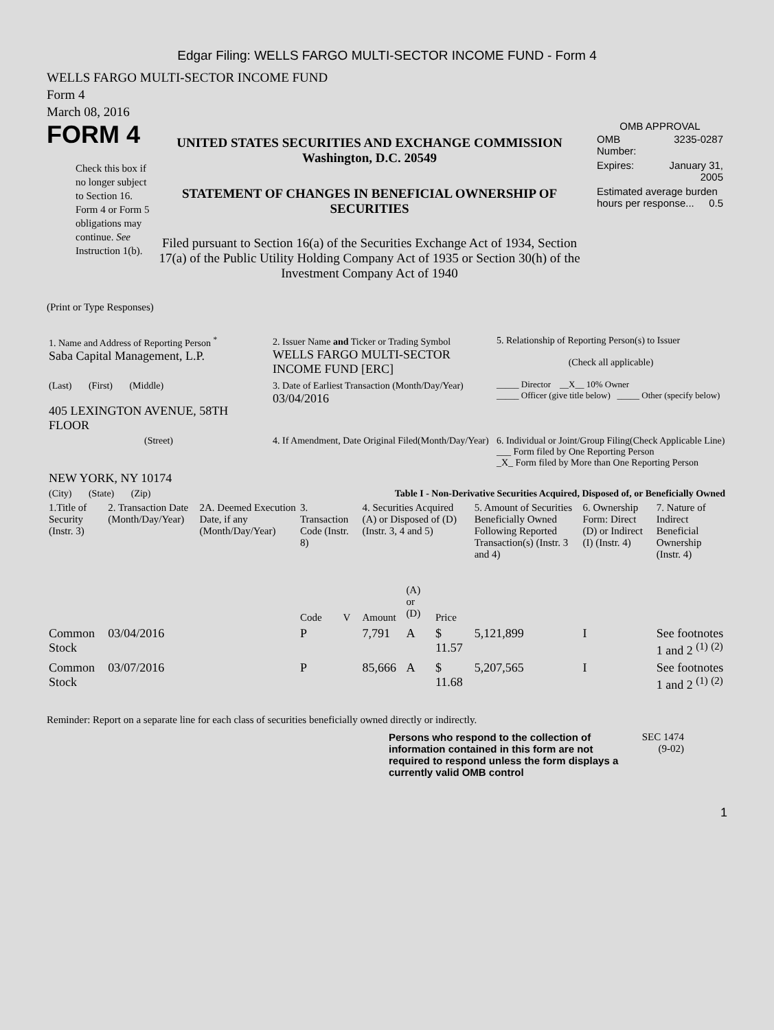Edgar Filing: WELLS FARGO MULTI-SECTOR INCOME FUND - Form 4
WELLS FARGO MULTI-SECTOR INCOME FUND
Form 4
March 08, 2016
FORM 4
Check this box if no longer subject to Section 16. Form 4 or Form 5 obligations may continue. See Instruction 1(b).
UNITED STATES SECURITIES AND EXCHANGE COMMISSION
Washington, D.C. 20549
STATEMENT OF CHANGES IN BENEFICIAL OWNERSHIP OF SECURITIES
Filed pursuant to Section 16(a) of the Securities Exchange Act of 1934, Section 17(a) of the Public Utility Holding Company Act of 1935 or Section 30(h) of the Investment Company Act of 1940
OMB APPROVAL
| OMB Number: | 3235-0287 |
| Expires: | January 31, 2005 |
| Estimated average burden hours per response... 0.5 | |
(Print or Type Responses)
| 1. Name and Address of Reporting Person <sup>*</sup> Saba Capital Management, L.P. | 2. Issuer Name and Ticker or Trading Symbol WELLS FARGO MULTI-SECTOR INCOME FUND [ERC] | 5. Relationship of Reporting Person(s) to Issuer (Check all applicable) |
| (Last) (First) (Middle) 405 LEXINGTON AVENUE, 58TH FLOOR | 3. Date of Earliest Transaction (Month/Day/Year) 03/04/2016 | _____ Director __X__ 10% Owner _____ Officer (give title below) _____ Other (specify below) |
| (Street) NEW YORK, NY 10174 | 4. If Amendment, Date Original Filed(Month/Day/Year) | 6. Individual or Joint/Group Filing(Check Applicable Line) ___ Form filed by One Reporting Person _X_ Form filed by More than One Reporting Person |
| (City) (State) (Zip) | Table I - Non-Derivative Securities Acquired, Disposed of, or Beneficially Owned | |
| 1.Title of Security (Instr. 3) | 2. Transaction Date (Month/Day/Year) | 2A. Deemed Execution Date, if any (Month/Day/Year) | 3. Transaction Code (Instr. 8) | | 4. Securities Acquired (A) or Disposed of (D) (Instr. 3, 4 and 5) | | | 5. Amount of Securities Beneficially Owned Following Reported Transaction(s) (Instr. 3 and 4) | 6. Ownership Form: Direct (D) or Indirect (I) (Instr. 4) | 7. Nature of Indirect Beneficial Ownership (Instr. 4) |
| --- | --- | --- | --- | --- | --- | --- | --- | --- | --- | --- |
| | | | Code | V | Amount | (A) or (D) | Price | | | |
| Common Stock | 03/04/2016 | | P | | 7,791 | A | $ 11.57 | 5,121,899 | I | See footnotes 1 and 2 <sup>(1)</sup> <sup>(2)</sup> |
| Common Stock | 03/07/2016 | | P | | 85,666 | A | $ 11.68 | 5,207,565 | I | See footnotes 1 and 2 <sup>(1)</sup> <sup>(2)</sup> |
Reminder: Report on a separate line for each class of securities beneficially owned directly or indirectly.
Persons who respond to the collection of information contained in this form are not required to respond unless the form displays a currently valid OMB control
SEC 1474
(9-02)
1